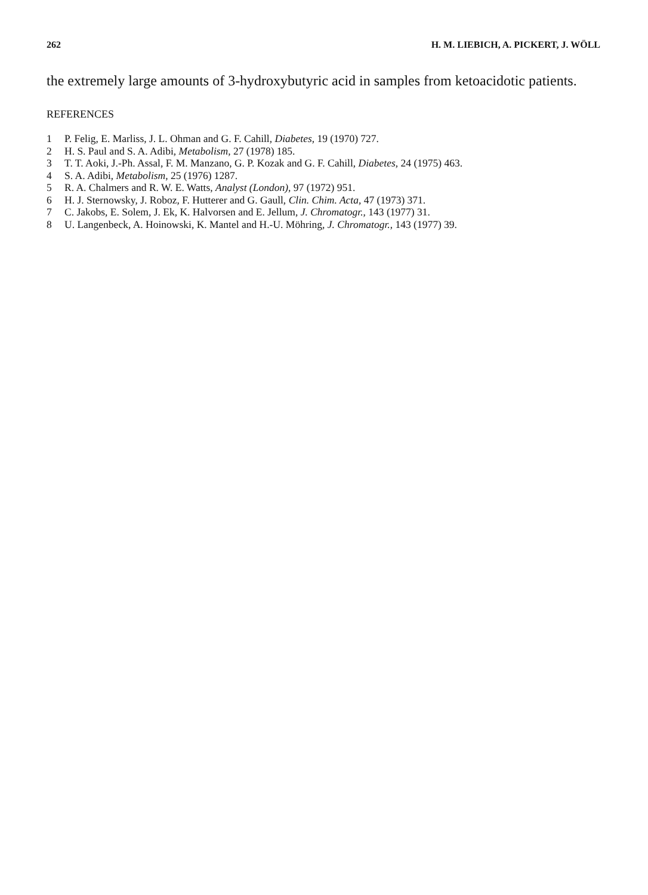262 H. M. LIEBICH, A. PICKERT, J. WÖLL
the extremely large amounts of 3-hydroxybutyric acid in samples from ketoacidotic patients.
REFERENCES
1 P. Felig, E. Marliss, J. L. Ohman and G. F. Cahill, Diabetes, 19 (1970) 727.
2 H. S. Paul and S. A. Adibi, Metabolism, 27 (1978) 185.
3 T. T. Aoki, J.-Ph. Assal, F. M. Manzano, G. P. Kozak and G. F. Cahill, Diabetes, 24 (1975) 463.
4 S. A. Adibi, Metabolism, 25 (1976) 1287.
5 R. A. Chalmers and R. W. E. Watts, Analyst (London), 97 (1972) 951.
6 H. J. Sternowsky, J. Roboz, F. Hutterer and G. Gaull, Clin. Chim. Acta, 47 (1973) 371.
7 C. Jakobs, E. Solem, J. Ek, K. Halvorsen and E. Jellum, J. Chromatogr., 143 (1977) 31.
8 U. Langenbeck, A. Hoinowski, K. Mantel and H.-U. Möhring, J. Chromatogr., 143 (1977) 39.